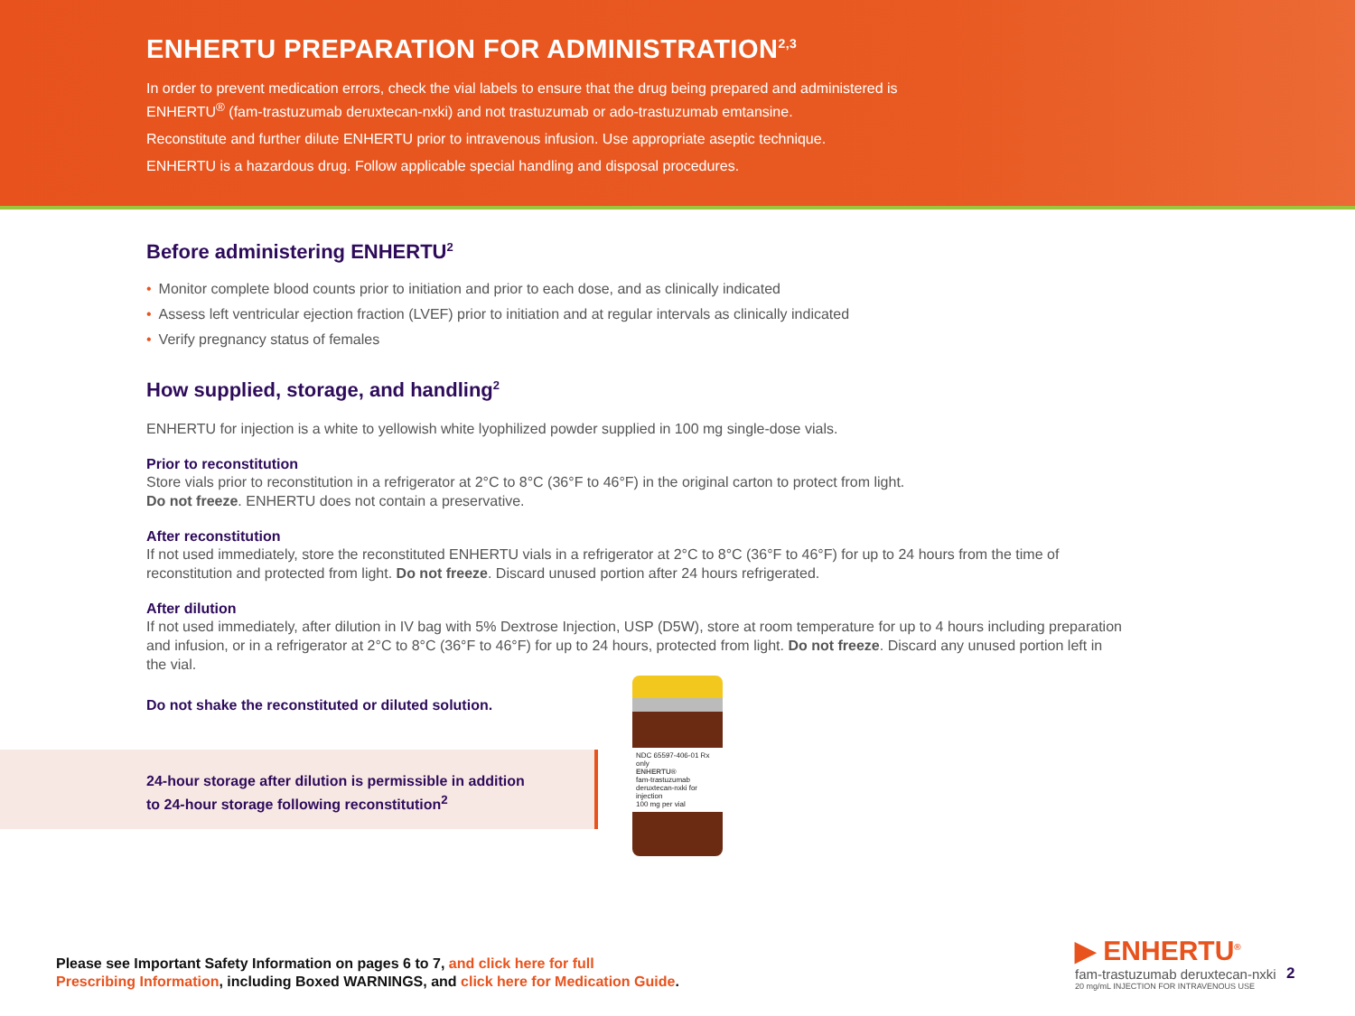ENHERTU PREPARATION FOR ADMINISTRATION<sup>2,3</sup>
In order to prevent medication errors, check the vial labels to ensure that the drug being prepared and administered is ENHERTU<sup>®</sup> (fam-trastuzumab deruxtecan-nxki) and not trastuzumab or ado-trastuzumab emtansine.
Reconstitute and further dilute ENHERTU prior to intravenous infusion. Use appropriate aseptic technique.
ENHERTU is a hazardous drug. Follow applicable special handling and disposal procedures.
Before administering ENHERTU<sup>2</sup>
• Monitor complete blood counts prior to initiation and prior to each dose, and as clinically indicated
• Assess left ventricular ejection fraction (LVEF) prior to initiation and at regular intervals as clinically indicated
• Verify pregnancy status of females
How supplied, storage, and handling<sup>2</sup>
ENHERTU for injection is a white to yellowish white lyophilized powder supplied in 100 mg single-dose vials.
Prior to reconstitution
Store vials prior to reconstitution in a refrigerator at 2°C to 8°C (36°F to 46°F) in the original carton to protect from light.
Do not freeze. ENHERTU does not contain a preservative.
After reconstitution
If not used immediately, store the reconstituted ENHERTU vials in a refrigerator at 2°C to 8°C (36°F to 46°F) for up to 24 hours from the time of reconstitution and protected from light. Do not freeze. Discard unused portion after 24 hours refrigerated.
After dilution
If not used immediately, after dilution in IV bag with 5% Dextrose Injection, USP (D5W), store at room temperature for up to 4 hours including preparation and infusion, or in a refrigerator at 2°C to 8°C (36°F to 46°F) for up to 24 hours, protected from light. Do not freeze. Discard any unused portion left in the vial.
Do not shake the reconstituted or diluted solution.
24-hour storage after dilution is permissible in addition
to 24-hour storage following reconstitution<sup>2</sup>
NDC 65597-406-01 Rx only
ENHERTU®
fam-trastuzumab deruxtecan-nxki for injection
100 mg per vial
Please see Important Safety Information on pages 6 to 7, and click here for full
Prescribing Information, including Boxed WARNINGS, and click here for Medication Guide.
▶ ENHERTU<sup>®</sup>
fam-trastuzumab deruxtecan-nxki
20 mg/mL INJECTION FOR INTRAVENOUS USE
2